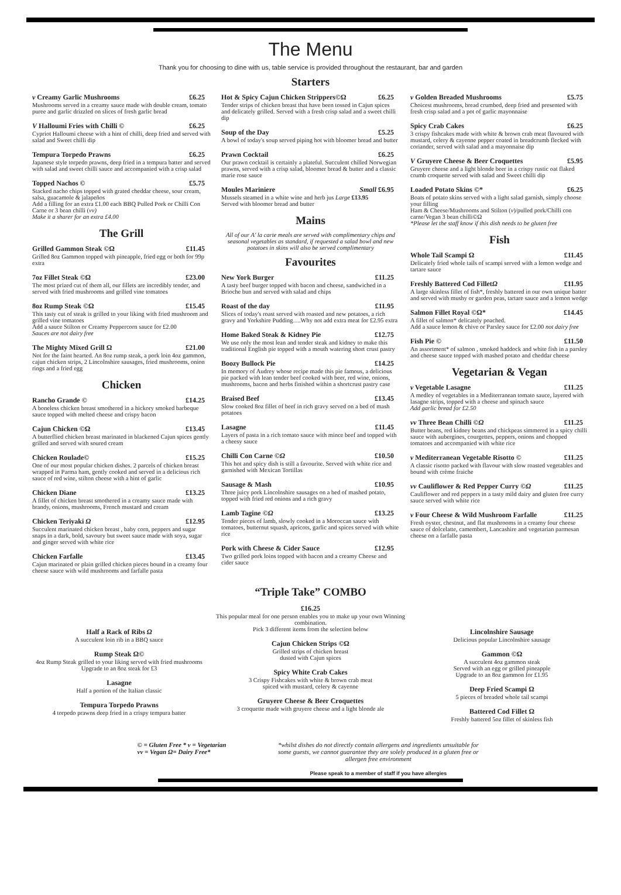The Menu
Thank you for choosing to dine with us, table service is provided throughout the restaurant, bar and garden
Starters
v Creamy Garlic Mushrooms £6.25
Mushrooms served in a creamy sauce made with double cream, tomato puree and garlic drizzled on slices of fresh garlic bread
V Halloumi Fries with Chilli © £6.25
Cypriot Halloumi cheese with a hint of chilli, deep fried and served with salad and Sweet chilli dip
Tempura Torpedo Prawns £6.25
Japanese style torpedo prawns, deep fried in a tempura batter and served with salad and sweet chilli sauce and accompanied with a crisp salad
Topped Nachos © £5.75
Stacked nacho chips topped with grated cheddar cheese, sour cream, salsa, guacamole & jalapeños
Add a filling for an extra £1.00 each BBQ Pulled Pork or Chilli Con Carne or 3 bean chilli (vv)
Make it a sharer for an extra £4.00
The Grill
Grilled Gammon Steak ©Ω £11.45
Grilled 8oz Gammon topped with pineapple, fried egg or both for 99p extra
7oz Fillet Steak ©Ω £23.00
The most prized cut of them all, our fillets are incredibly tender, and served with fried mushrooms and grilled vine tomatoes
8oz Rump Steak ©Ω £15.45
This tasty cut of steak is grilled to your liking with fried mushroom and grilled vine tomatoes
Add a sauce Stilton or Creamy Peppercorn sauce for £2.00
Sauces are not dairy free
The Mighty Mixed Grill Ω £21.00
Not for the faint hearted. An 8oz rump steak, a pork loin 4oz gammon, cajun chicken strips, 2 Lincolnshire sausages, fried mushrooms, onion rings and a fried egg
Chicken
Rancho Grande © £14.25
A boneless chicken breast smothered in a hickory smoked barbeque sauce topped with melted cheese and crispy bacon
Cajun Chicken ©Ω £13.45
A butterflied chicken breast marinated in blackened Cajun spices gently grilled and served with soured cream
Chicken Roulade© £15.25
One of our most popular chicken dishes. 2 parcels of chicken breast wrapped in Parma ham, gently cooked and served in a delicious rich sauce of red wine, stilton cheese with a hint of garlic
Chicken Diane £13.25
A fillet of chicken breast smothered in a creamy sauce made with brandy, onions, mushrooms, French mustard and cream
Chicken Teriyaki Ω £12.95
Succulent marinated chicken breast , baby corn, peppers and sugar snaps in a dark, bold, savoury but sweet sauce made with soya, sugar and ginger served with white rice
Chicken Farfalle £13.45
Cajun marinated or plain grilled chicken pieces bound in a creamy four cheese sauce with wild mushrooms and farfalle pasta
Hot & Spicy Cajun Chicken Strippers©Ω £6.25
Tender strips of chicken breast that have been tossed in Cajun spices and delicately grilled. Served with a fresh crisp salad and a sweet chilli dip
Soup of the Day £5.25
A bowl of today's soup served piping hot with bloomer bread and butter
Prawn Cocktail £6.25
Our prawn cocktail is certainly a plateful. Succulent chilled Norwegian prawns, served with a crisp salad, bloomer bread & butter and a classic marie rose sauce
Moules Mariniere Small £6.95
Mussels steamed in a white wine and herb jus Large £13.95
Served with bloomer bread and butter
Mains
All of our A' la carte meals are served with complimentary chips and seasonal vegetables as standard, if requested a salad bowl and new potatoes in skins will also be served complimentary
Favourites
New York Burger £11.25
A tasty beef burger topped with bacon and cheese, sandwiched in a Brioche bun and served with salad and chips
Roast of the day £11.95
Slices of today's roast served with roasted and new potatoes, a rich gravy and Yorkshire Pudding….Why not add extra meat for £2.95 extra
Home Baked Steak & Kidney Pie £12.75
We use only the most lean and tender steak and kidney to make this traditional English pie topped with a mouth watering short crust pastry
Boozy Bullock Pie £14.25
In memory of Audrey whose recipe made this pie famous, a delicious pie packed with lean tender beef cooked with beer, red wine, onions, mushrooms, bacon and herbs finished within a shortcrust pastry case
Braised Beef £13.45
Slow cooked 8oz fillet of beef in rich gravy served on a bed of mash potatoes
Lasagne £11.45
Layers of pasta in a rich tomato sauce with mince beef and topped with a cheesy sauce
Chilli Con Carne ©Ω £10.50
This hot and spicy dish is still a favourite. Served with white rice and garnished with Mexican Tortillas
Sausage & Mash £10.95
Three juicy pork Lincolnshire sausages on a bed of mashed potato, topped with fried red onions and a rich gravy
Lamb Tagine ©Ω £13.25
Tender pieces of lamb, slowly cooked in a Moroccan sauce with tomatoes, butternut squash, apricots, garlic and spices served with white rice
Pork with Cheese & Cider Sauce £12.95
Two grilled pork loins topped with bacon and a creamy Cheese and cider sauce
v Golden Breaded Mushrooms £5.75
Choicest mushrooms, bread crumbed, deep fried and presented with fresh crisp salad and a pot of garlic mayonnaise
Spicy Crab Cakes £6.25
3 crispy fishcakes made with white & brown crab meat flavoured with mustard, celery & cayenne pepper coated in breadcrumb flecked with coriander, served with salad and a mayonnaise dip
V Gruyere Cheese & Beer Croquettes £5.95
Gruyere cheese and a light blonde beer in a crispy rustic oat flaked crumb croquette served with salad and Sweet chilli dip
Loaded Potato Skins ©* £6.25
Boats of potato skins served with a light salad garnish, simply choose your filling
Ham & Cheese/Mushrooms and Stilton (v)/pulled pork/Chilli con carne/Vegan 3 bean chilli©Ω
*Please let the staff know if this dish needs to be gluten free
Fish
Whole Tail Scampi Ω £11.45
Delicately fried whole tails of scampi served with a lemon wedge and tartare sauce
Freshly Battered Cod FilletΩ £11.95
A large skinless fillet of fish*, freshly battered in our own unique batter and served with mushy or garden peas, tartare sauce and a lemon wedge
Salmon Fillet Royal ©Ω* £14.45
A fillet of salmon* delicately poached.
Add a sauce lemon & chive or Parsley sauce for £2.00 not dairy free
Fish Pie © £11.50
An assortment* of salmon , smoked haddock and white fish in a parsley and cheese sauce topped with mashed potato and cheddar cheese
Vegetarian & Vegan
v Vegetable Lasagne £11.25
A medley of vegetables in a Mediterranean tomato sauce, layered with lasagne strips, topped with a cheese and spinach sauce
Add garlic bread for £2.50
vv Three Bean Chilli ©Ω £11.25
Butter beans, red kidney beans and chickpeas simmered in a spicy chilli sauce with aubergines, courgettes, peppers, onions and chopped tomatoes and accompanied with white rice
v Mediterranean Vegetable Risotto © £11.25
A classic risotto packed with flavour with slow roasted vegetables and bound with crème fraiche
vv Cauliflower & Red Pepper Curry ©Ω £11.25
Cauliflower and red peppers in a tasty mild dairy and gluten free curry sauce served with white rice
v Four Cheese & Wild Mushroom Farfalle £11.25
Fresh oyster, chestnut, and flat mushrooms in a creamy four cheese sauce of dolcelatte, camembert, Lancashire and vegetarian parmesan cheese on a farfalle pasta
“Triple Take” COMBO
Half a Rack of Ribs Ω
A succulent loin rib in a BBQ sauce
Rump Steak Ω©
4oz Rump Steak grilled to your liking served with fried mushrooms
Upgrade to an 8oz steak for £3
Lasagne
Half a portion of the Italian classic
Tempura Torpedo Prawns
4 torpedo prawns deep fried in a crispy tempura batter
£16.25
This popular meal for one person enables you to make up your own Winning combination.
Pick 3 different items from the selection below
Cajun Chicken Strips ©Ω
Grilled strips of chicken breast
dusted with Cajun spices
Spicy White Crab Cakes
3 Crispy Fishcakes with white & brown crab meat
spiced with mustard, celery & cayenne
Gruyere Cheese & Beer Croquettes
3 croquette made with gruyere cheese and a light blonde ale
Lincolnshire Sausage
Delicious popular Lincolnshire sausage
Gammon ©Ω
A succulent 4oz gammon steak
Served with an egg or grilled pineapple
Upgrade to an 8oz gammon for £1.95
Deep Fried Scampi Ω
5 pieces of breaded whole tail scampi
Battered Cod Fillet Ω
Freshly battered 5oz fillet of skinless fish
© = Gluten Free * v = Vegetarian
vv = Vegan Ω= Dairy Free*
*whilst dishes do not directly contain allergens and ingredients unsuitable for some guests, we cannot guarantee they are solely produced in a gluten free or allergen free environment
Please speak to a member of staff if you have allergies